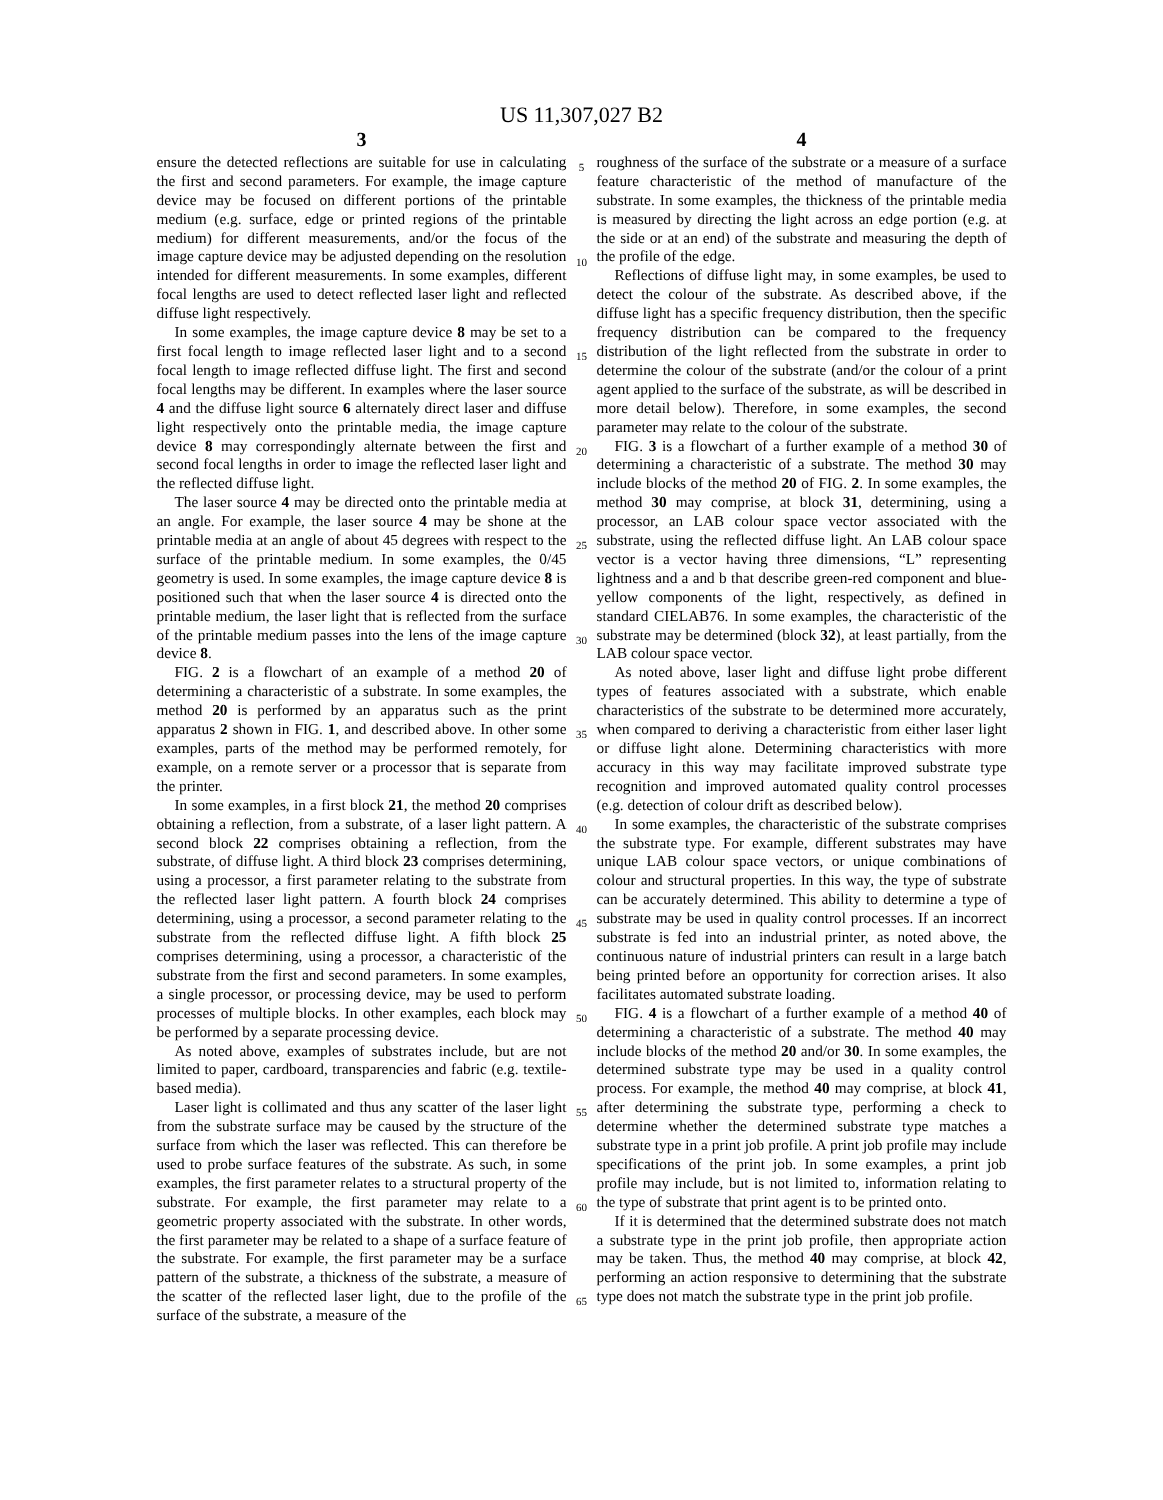US 11,307,027 B2
3
ensure the detected reflections are suitable for use in calculating the first and second parameters. For example, the image capture device may be focused on different portions of the printable medium (e.g. surface, edge or printed regions of the printable medium) for different measurements, and/or the focus of the image capture device may be adjusted depending on the resolution intended for different measurements. In some examples, different focal lengths are used to detect reflected laser light and reflected diffuse light respectively.
In some examples, the image capture device 8 may be set to a first focal length to image reflected laser light and to a second focal length to image reflected diffuse light. The first and second focal lengths may be different. In examples where the laser source 4 and the diffuse light source 6 alternately direct laser and diffuse light respectively onto the printable media, the image capture device 8 may correspondingly alternate between the first and second focal lengths in order to image the reflected laser light and the reflected diffuse light.
The laser source 4 may be directed onto the printable media at an angle. For example, the laser source 4 may be shone at the printable media at an angle of about 45 degrees with respect to the surface of the printable medium. In some examples, the 0/45 geometry is used. In some examples, the image capture device 8 is positioned such that when the laser source 4 is directed onto the printable medium, the laser light that is reflected from the surface of the printable medium passes into the lens of the image capture device 8.
FIG. 2 is a flowchart of an example of a method 20 of determining a characteristic of a substrate. In some examples, the method 20 is performed by an apparatus such as the print apparatus 2 shown in FIG. 1, and described above. In other some examples, parts of the method may be performed remotely, for example, on a remote server or a processor that is separate from the printer.
In some examples, in a first block 21, the method 20 comprises obtaining a reflection, from a substrate, of a laser light pattern. A second block 22 comprises obtaining a reflection, from the substrate, of diffuse light. A third block 23 comprises determining, using a processor, a first parameter relating to the substrate from the reflected laser light pattern. A fourth block 24 comprises determining, using a processor, a second parameter relating to the substrate from the reflected diffuse light. A fifth block 25 comprises determining, using a processor, a characteristic of the substrate from the first and second parameters. In some examples, a single processor, or processing device, may be used to perform processes of multiple blocks. In other examples, each block may be performed by a separate processing device.
As noted above, examples of substrates include, but are not limited to paper, cardboard, transparencies and fabric (e.g. textile-based media).
Laser light is collimated and thus any scatter of the laser light from the substrate surface may be caused by the structure of the surface from which the laser was reflected. This can therefore be used to probe surface features of the substrate. As such, in some examples, the first parameter relates to a structural property of the substrate. For example, the first parameter may relate to a geometric property associated with the substrate. In other words, the first parameter may be related to a shape of a surface feature of the substrate. For example, the first parameter may be a surface pattern of the substrate, a thickness of the substrate, a measure of the scatter of the reflected laser light, due to the profile of the surface of the substrate, a measure of the
5
10
15
20
25
30
35
40
45
50
55
60
65
4
roughness of the surface of the substrate or a measure of a surface feature characteristic of the method of manufacture of the substrate. In some examples, the thickness of the printable media is measured by directing the light across an edge portion (e.g. at the side or at an end) of the substrate and measuring the depth of the profile of the edge.
Reflections of diffuse light may, in some examples, be used to detect the colour of the substrate. As described above, if the diffuse light has a specific frequency distribution, then the specific frequency distribution can be compared to the frequency distribution of the light reflected from the substrate in order to determine the colour of the substrate (and/or the colour of a print agent applied to the surface of the substrate, as will be described in more detail below). Therefore, in some examples, the second parameter may relate to the colour of the substrate.
FIG. 3 is a flowchart of a further example of a method 30 of determining a characteristic of a substrate. The method 30 may include blocks of the method 20 of FIG. 2. In some examples, the method 30 may comprise, at block 31, determining, using a processor, an LAB colour space vector associated with the substrate, using the reflected diffuse light. An LAB colour space vector is a vector having three dimensions, “L” representing lightness and a and b that describe green-red component and blue-yellow components of the light, respectively, as defined in standard CIELAB76. In some examples, the characteristic of the substrate may be determined (block 32), at least partially, from the LAB colour space vector.
As noted above, laser light and diffuse light probe different types of features associated with a substrate, which enable characteristics of the substrate to be determined more accurately, when compared to deriving a characteristic from either laser light or diffuse light alone. Determining characteristics with more accuracy in this way may facilitate improved substrate type recognition and improved automated quality control processes (e.g. detection of colour drift as described below).
In some examples, the characteristic of the substrate comprises the substrate type. For example, different substrates may have unique LAB colour space vectors, or unique combinations of colour and structural properties. In this way, the type of substrate can be accurately determined. This ability to determine a type of substrate may be used in quality control processes. If an incorrect substrate is fed into an industrial printer, as noted above, the continuous nature of industrial printers can result in a large batch being printed before an opportunity for correction arises. It also facilitates automated substrate loading.
FIG. 4 is a flowchart of a further example of a method 40 of determining a characteristic of a substrate. The method 40 may include blocks of the method 20 and/or 30. In some examples, the determined substrate type may be used in a quality control process. For example, the method 40 may comprise, at block 41, after determining the substrate type, performing a check to determine whether the determined substrate type matches a substrate type in a print job profile. A print job profile may include specifications of the print job. In some examples, a print job profile may include, but is not limited to, information relating to the type of substrate that print agent is to be printed onto.
If it is determined that the determined substrate does not match a substrate type in the print job profile, then appropriate action may be taken. Thus, the method 40 may comprise, at block 42, performing an action responsive to determining that the substrate type does not match the substrate type in the print job profile.